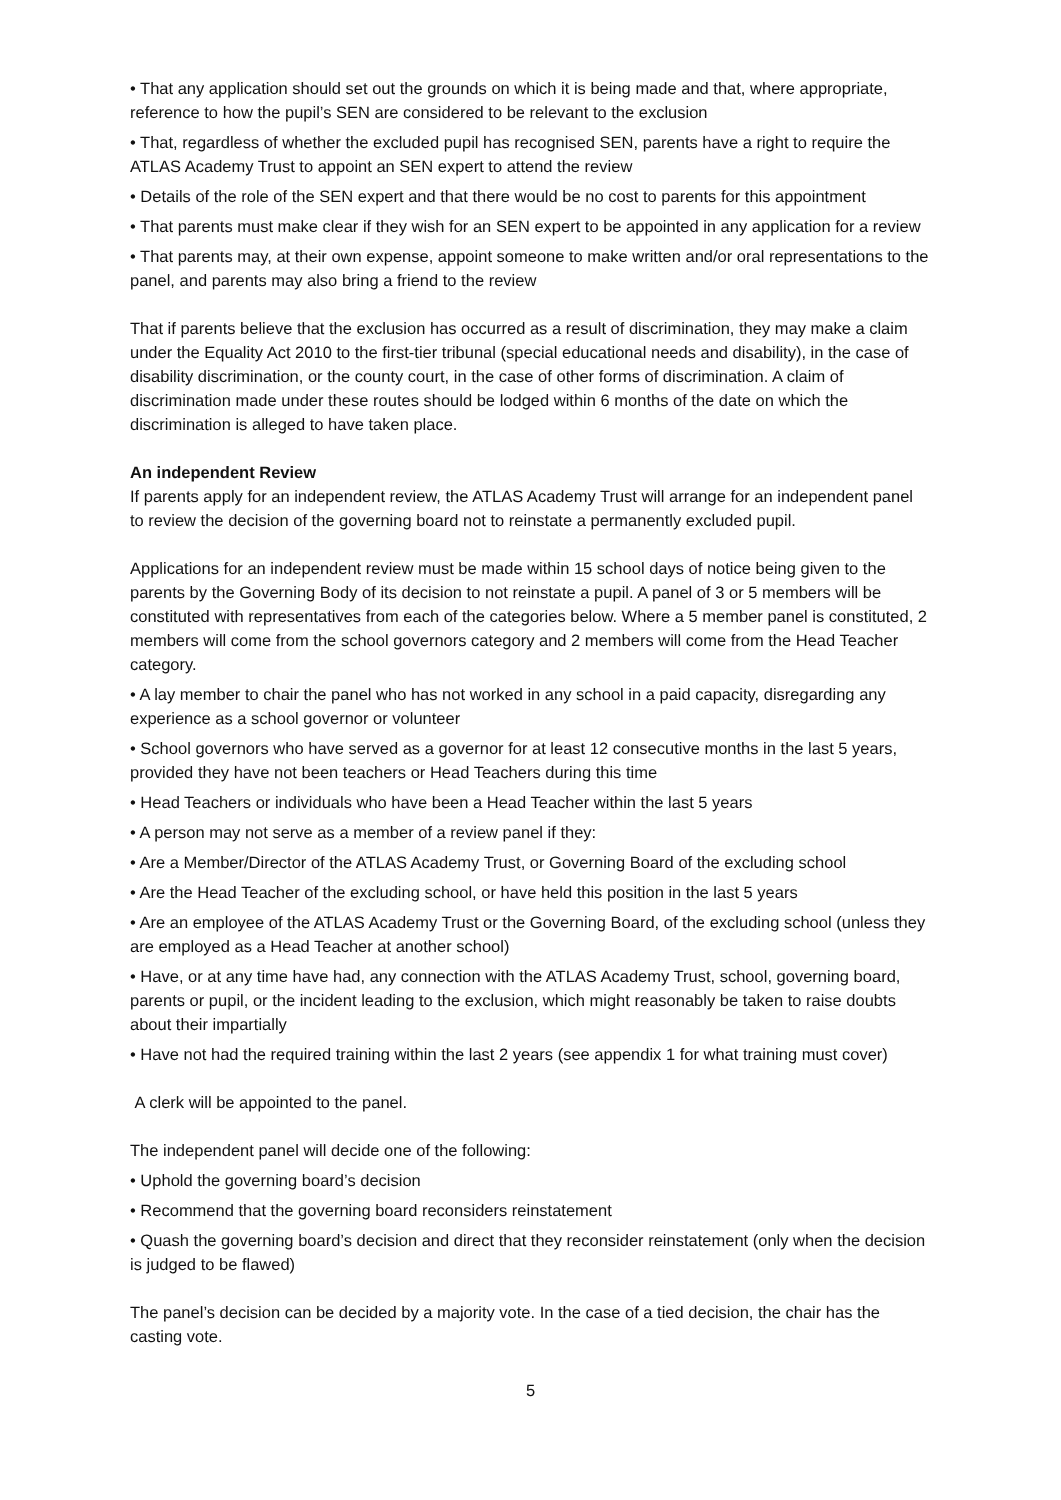• That any application should set out the grounds on which it is being made and that, where appropriate, reference to how the pupil’s SEN are considered to be relevant to the exclusion
• That, regardless of whether the excluded pupil has recognised SEN, parents have a right to require the ATLAS Academy Trust to appoint an SEN expert to attend the review
• Details of the role of the SEN expert and that there would be no cost to parents for this appointment
• That parents must make clear if they wish for an SEN expert to be appointed in any application for a review
• That parents may, at their own expense, appoint someone to make written and/or oral representations to the panel, and parents may also bring a friend to the review
That if parents believe that the exclusion has occurred as a result of discrimination, they may make a claim under the Equality Act 2010 to the first-tier tribunal (special educational needs and disability), in the case of disability discrimination, or the county court, in the case of other forms of discrimination. A claim of discrimination made under these routes should be lodged within 6 months of the date on which the discrimination is alleged to have taken place.
An independent Review
If parents apply for an independent review, the ATLAS Academy Trust will arrange for an independent panel to review the decision of the governing board not to reinstate a permanently excluded pupil.
Applications for an independent review must be made within 15 school days of notice being given to the parents by the Governing Body of its decision to not reinstate a pupil. A panel of 3 or 5 members will be constituted with representatives from each of the categories below. Where a 5 member panel is constituted, 2 members will come from the school governors category and 2 members will come from the Head Teacher category.
• A lay member to chair the panel who has not worked in any school in a paid capacity, disregarding any experience as a school governor or volunteer
• School governors who have served as a governor for at least 12 consecutive months in the last 5 years, provided they have not been teachers or Head Teachers during this time
• Head Teachers or individuals who have been a Head Teacher within the last 5 years
• A person may not serve as a member of a review panel if they:
• Are a Member/Director of the ATLAS Academy Trust, or Governing Board of the excluding school
• Are the Head Teacher of the excluding school, or have held this position in the last 5 years
• Are an employee of the ATLAS Academy Trust or the Governing Board, of the excluding school (unless they are employed as a Head Teacher at another school)
• Have, or at any time have had, any connection with the ATLAS Academy Trust, school, governing board, parents or pupil, or the incident leading to the exclusion, which might reasonably be taken to raise doubts about their impartially
• Have not had the required training within the last 2 years (see appendix 1 for what training must cover)
A clerk will be appointed to the panel.
The independent panel will decide one of the following:
• Uphold the governing board’s decision
• Recommend that the governing board reconsiders reinstatement
• Quash the governing board’s decision and direct that they reconsider reinstatement (only when the decision is judged to be flawed)
The panel’s decision can be decided by a majority vote. In the case of a tied decision, the chair has the casting vote.
5